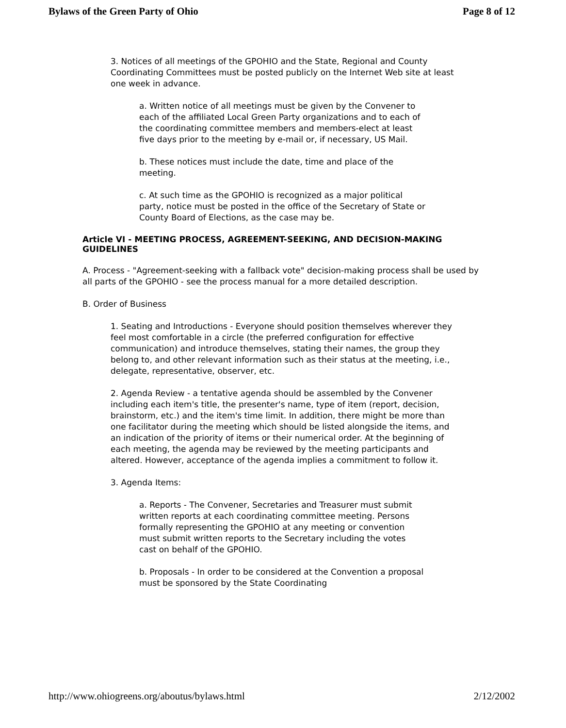Bylaws of the Green Party of Ohio Page 8 of 12
3. Notices of all meetings of the GPOHIO and the State, Regional and County Coordinating Committees must be posted publicly on the Internet Web site at least one week in advance.
a. Written notice of all meetings must be given by the Convener to each of the affiliated Local Green Party organizations and to each of the coordinating committee members and members-elect at least five days prior to the meeting by e-mail or, if necessary, US Mail.
b. These notices must include the date, time and place of the meeting.
c. At such time as the GPOHIO is recognized as a major political party, notice must be posted in the office of the Secretary of State or County Board of Elections, as the case may be.
Article VI - MEETING PROCESS, AGREEMENT-SEEKING, AND DECISION-MAKING
GUIDELINES
A. Process - "Agreement-seeking with a fallback vote" decision-making process shall be used by all parts of the GPOHIO - see the process manual for a more detailed description.
B. Order of Business
1. Seating and Introductions - Everyone should position themselves wherever they feel most comfortable in a circle (the preferred configuration for effective communication) and introduce themselves, stating their names, the group they belong to, and other relevant information such as their status at the meeting, i.e., delegate, representative, observer, etc.
2. Agenda Review - a tentative agenda should be assembled by the Convener including each item's title, the presenter's name, type of item (report, decision, brainstorm, etc.) and the item's time limit. In addition, there might be more than one facilitator during the meeting which should be listed alongside the items, and an indication of the priority of items or their numerical order. At the beginning of each meeting, the agenda may be reviewed by the meeting participants and altered. However, acceptance of the agenda implies a commitment to follow it.
3. Agenda Items:
a. Reports - The Convener, Secretaries and Treasurer must submit written reports at each coordinating committee meeting. Persons formally representing the GPOHIO at any meeting or convention must submit written reports to the Secretary including the votes cast on behalf of the GPOHIO.
b. Proposals - In order to be considered at the Convention a proposal must be sponsored by the State Coordinating
http://www.ohiogreens.org/aboutus/bylaws.html 2/12/2002